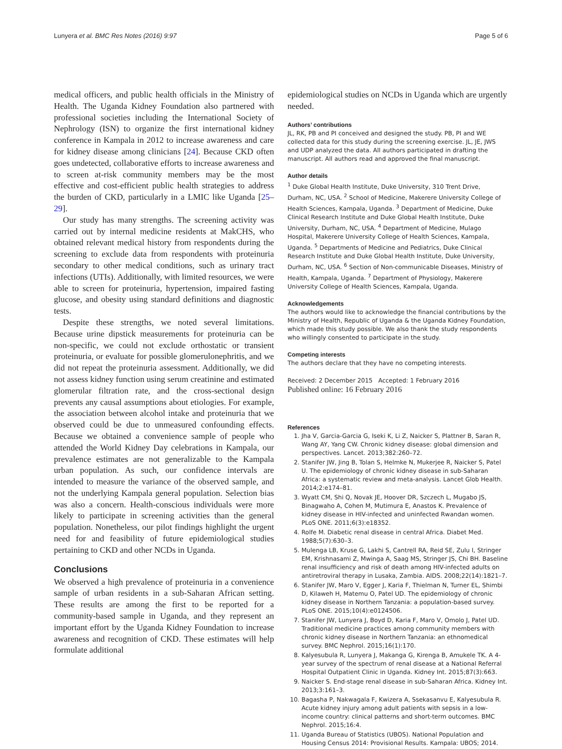Lunyera et al. BMC Res Notes (2016) 9:97 Page 5 of 6
medical officers, and public health officials in the Ministry of Health. The Uganda Kidney Foundation also partnered with professional societies including the International Society of Nephrology (ISN) to organize the first international kidney conference in Kampala in 2012 to increase awareness and care for kidney disease among clinicians [24]. Because CKD often goes undetected, collaborative efforts to increase awareness and to screen at-risk community members may be the most effective and cost-efficient public health strategies to address the burden of CKD, particularly in a LMIC like Uganda [25–29].
Our study has many strengths. The screening activity was carried out by internal medicine residents at MakCHS, who obtained relevant medical history from respondents during the screening to exclude data from respondents with proteinuria secondary to other medical conditions, such as urinary tract infections (UTIs). Additionally, with limited resources, we were able to screen for proteinuria, hypertension, impaired fasting glucose, and obesity using standard definitions and diagnostic tests.
Despite these strengths, we noted several limitations. Because urine dipstick measurements for proteinuria can be non-specific, we could not exclude orthostatic or transient proteinuria, or evaluate for possible glomerulonephritis, and we did not repeat the proteinuria assessment. Additionally, we did not assess kidney function using serum creatinine and estimated glomerular filtration rate, and the cross-sectional design prevents any causal assumptions about etiologies. For example, the association between alcohol intake and proteinuria that we observed could be due to unmeasured confounding effects. Because we obtained a convenience sample of people who attended the World Kidney Day celebrations in Kampala, our prevalence estimates are not generalizable to the Kampala urban population. As such, our confidence intervals are intended to measure the variance of the observed sample, and not the underlying Kampala general population. Selection bias was also a concern. Health-conscious individuals were more likely to participate in screening activities than the general population. Nonetheless, our pilot findings highlight the urgent need for and feasibility of future epidemiological studies pertaining to CKD and other NCDs in Uganda.
Conclusions
We observed a high prevalence of proteinuria in a convenience sample of urban residents in a sub-Saharan African setting. These results are among the first to be reported for a community-based sample in Uganda, and they represent an important effort by the Uganda Kidney Foundation to increase awareness and recognition of CKD. These estimates will help formulate additional
epidemiological studies on NCDs in Uganda which are urgently needed.
Authors’ contributions
JL, RK, PB and PI conceived and designed the study. PB, PI and WE collected data for this study during the screening exercise. JL, JE, JWS and UDP analyzed the data. All authors participated in drafting the manuscript. All authors read and approved the final manuscript.
Author details
<sup>1</sup> Duke Global Health Institute, Duke University, 310 Trent Drive, Durham, NC, USA. <sup>2</sup> School of Medicine, Makerere University College of Health Sciences, Kampala, Uganda. <sup>3</sup> Department of Medicine, Duke Clinical Research Institute and Duke Global Health Institute, Duke University, Durham, NC, USA. <sup>4</sup> Department of Medicine, Mulago Hospital, Makerere University College of Health Sciences, Kampala, Uganda. <sup>5</sup> Departments of Medicine and Pediatrics, Duke Clinical Research Institute and Duke Global Health Institute, Duke University, Durham, NC, USA. <sup>6</sup> Section of Non-communicable Diseases, Ministry of Health, Kampala, Uganda. <sup>7</sup> Department of Physiology, Makerere University College of Health Sciences, Kampala, Uganda.
Acknowledgements
The authors would like to acknowledge the financial contributions by the Ministry of Health, Republic of Uganda & the Uganda Kidney Foundation, which made this study possible. We also thank the study respondents who willingly consented to participate in the study.
Competing interests
The authors declare that they have no competing interests.
Received: 2 December 2015 Accepted: 1 February 2016
Published online: 16 February 2016
References
1. Jha V, Garcia-Garcia G, Iseki K, Li Z, Naicker S, Plattner B, Saran R, Wang AY, Yang CW. Chronic kidney disease: global dimension and perspectives. Lancet. 2013;382:260–72.
2. Stanifer JW, Jing B, Tolan S, Helmke N, Mukerjee R, Naicker S, Patel U. The epidemiology of chronic kidney disease in sub-Saharan Africa: a systematic review and meta-analysis. Lancet Glob Health. 2014;2:e174–81.
3. Wyatt CM, Shi Q, Novak JE, Hoover DR, Szczech L, Mugabo JS, Binagwaho A, Cohen M, Mutimura E, Anastos K. Prevalence of kidney disease in HIV-infected and uninfected Rwandan women. PLoS ONE. 2011;6(3):e18352.
4. Rolfe M. Diabetic renal disease in central Africa. Diabet Med. 1988;5(7):630–3.
5. Mulenga LB, Kruse G, Lakhi S, Cantrell RA, Reid SE, Zulu I, Stringer EM, Krishnasami Z, Mwinga A, Saag MS, Stringer JS, Chi BH. Baseline renal insufficiency and risk of death among HIV-infected adults on antiretroviral therapy in Lusaka, Zambia. AIDS. 2008;22(14):1821–7.
6. Stanifer JW, Maro V, Egger J, Karia F, Thielman N, Turner EL, Shimbi D, Kilaweh H, Matemu O, Patel UD. The epidemiology of chronic kidney disease in Northern Tanzania: a population-based survey. PLoS ONE. 2015;10(4):e0124506.
7. Stanifer JW, Lunyera J, Boyd D, Karia F, Maro V, Omolo J, Patel UD. Traditional medicine practices among community members with chronic kidney disease in Northern Tanzania: an ethnomedical survey. BMC Nephrol. 2015;16(1):170.
8. Kalyesubula R, Lunyera J, Makanga G, Kirenga B, Amukele TK. A 4-year survey of the spectrum of renal disease at a National Referral Hospital Outpatient Clinic in Uganda. Kidney Int. 2015;87(3):663.
9. Naicker S. End-stage renal disease in sub-Saharan Africa. Kidney Int. 2013;3:161–3.
10. Bagasha P, Nakwagala F, Kwizera A, Ssekasanvu E, Kalyesubula R. Acute kidney injury among adult patients with sepsis in a low-income country: clinical patterns and short-term outcomes. BMC Nephrol. 2015;16:4.
11. Uganda Bureau of Statistics (UBOS). National Population and Housing Census 2014: Provisional Results. Kampala: UBOS; 2014.